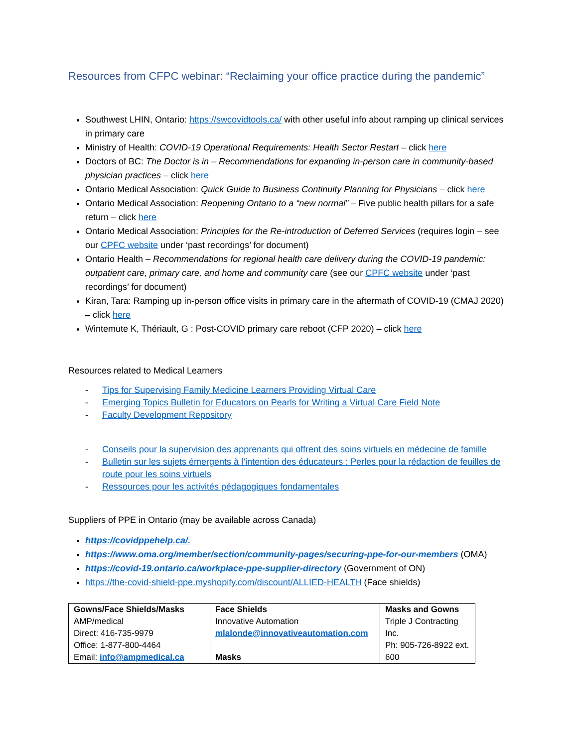Resources from CFPC webinar: “Reclaiming your office practice during the pandemic”
Southwest LHIN, Ontario: https://swcovidtools.ca/ with other useful info about ramping up clinical services in primary care
Ministry of Health: COVID-19 Operational Requirements: Health Sector Restart – click here
Doctors of BC: The Doctor is in – Recommendations for expanding in-person care in community-based physician practices – click here
Ontario Medical Association: Quick Guide to Business Continuity Planning for Physicians – click here
Ontario Medical Association: Reopening Ontario to a “new normal” – Five public health pillars for a safe return – click here
Ontario Medical Association: Principles for the Re-introduction of Deferred Services (requires login – see our CPFC website under ‘past recordings’ for document)
Ontario Health – Recommendations for regional health care delivery during the COVID-19 pandemic: outpatient care, primary care, and home and community care (see our CPFC website under ‘past recordings’ for document)
Kiran, Tara: Ramping up in-person office visits in primary care in the aftermath of COVID-19 (CMAJ 2020) – click here
Wintemute K, Thériault, G : Post-COVID primary care reboot (CFP 2020) – click here
Resources related to Medical Learners
- Tips for Supervising Family Medicine Learners Providing Virtual Care
- Emerging Topics Bulletin for Educators on Pearls for Writing a Virtual Care Field Note
- Faculty Development Repository
- Conseils pour la supervision des apprenants qui offrent des soins virtuels en médecine de famille
- Bulletin sur les sujets émergents à l’intention des éducateurs : Perles pour la rédaction de feuilles de route pour les soins virtuels
- Ressources pour les activités pédagogiques fondamentales
Suppliers of PPE in Ontario (may be available across Canada)
https://covidppehelp.ca/.
https://www.oma.org/member/section/community-pages/securing-ppe-for-our-members (OMA)
https://covid-19.ontario.ca/workplace-ppe-supplier-directory (Government of ON)
https://the-covid-shield-ppe.myshopify.com/discount/ALLIED-HEALTH (Face shields)
| Gowns/Face Shields/Masks AMP/medical Direct: 416-735-9979 Office: 1-877-800-4464 Email: info@ampmedical.ca | Face Shields Innovative Automation mlalonde@innovativeautomation.com Masks | Masks and Gowns Triple J Contracting Inc. Ph: 905-726-8922 ext. 600 |